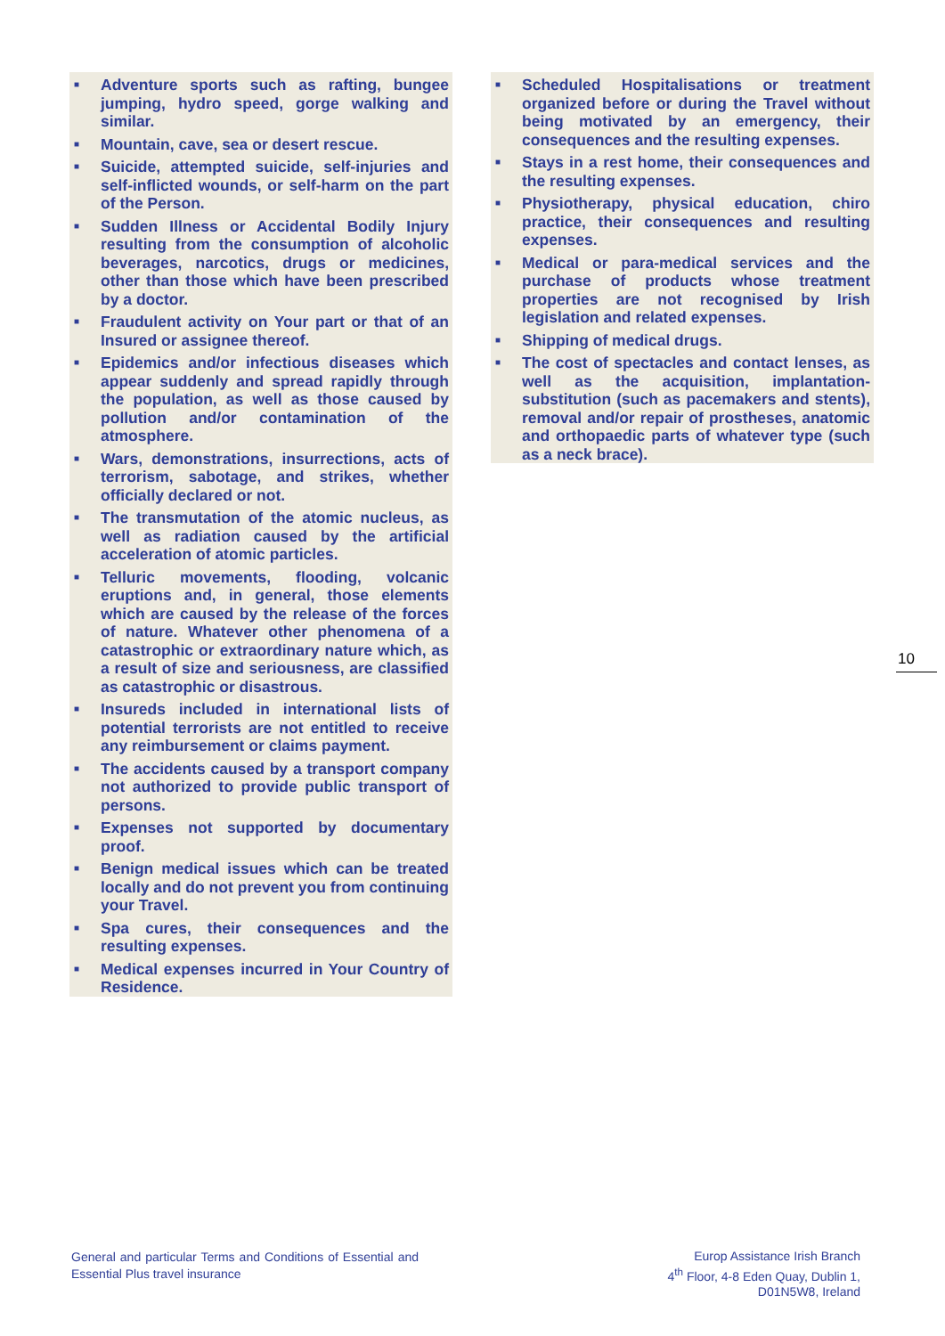■ Adventure sports such as rafting, bungee jumping, hydro speed, gorge walking and similar.
■ Mountain, cave, sea or desert rescue.
■ Suicide, attempted suicide, self-injuries and self-inflicted wounds, or self-harm on the part of the Person.
■ Sudden Illness or Accidental Bodily Injury resulting from the consumption of alcoholic beverages, narcotics, drugs or medicines, other than those which have been prescribed by a doctor.
■ Fraudulent activity on Your part or that of an Insured or assignee thereof.
■ Epidemics and/or infectious diseases which appear suddenly and spread rapidly through the population, as well as those caused by pollution and/or contamination of the atmosphere.
■ Wars, demonstrations, insurrections, acts of terrorism, sabotage, and strikes, whether officially declared or not.
■ The transmutation of the atomic nucleus, as well as radiation caused by the artificial acceleration of atomic particles.
■ Telluric movements, flooding, volcanic eruptions and, in general, those elements which are caused by the release of the forces of nature. Whatever other phenomena of a catastrophic or extraordinary nature which, as a result of size and seriousness, are classified as catastrophic or disastrous.
■ Insureds included in international lists of potential terrorists are not entitled to receive any reimbursement or claims payment.
■ The accidents caused by a transport company not authorized to provide public transport of persons.
■ Expenses not supported by documentary proof.
■ Benign medical issues which can be treated locally and do not prevent you from continuing your Travel.
■ Spa cures, their consequences and the resulting expenses.
■ Medical expenses incurred in Your Country of Residence.
■ Scheduled Hospitalisations or treatment organized before or during the Travel without being motivated by an emergency, their consequences and the resulting expenses.
■ Stays in a rest home, their consequences and the resulting expenses.
■ Physiotherapy, physical education, chiro practice, their consequences and resulting expenses.
■ Medical or para-medical services and the purchase of products whose treatment properties are not recognised by Irish legislation and related expenses.
■ Shipping of medical drugs.
■ The cost of spectacles and contact lenses, as well as the acquisition, implantation-substitution (such as pacemakers and stents), removal and/or repair of prostheses, anatomic and orthopaedic parts of whatever type (such as a neck brace).
10
General and particular Terms and Conditions of Essential and Essential Plus travel insurance
Europ Assistance Irish Branch
4<sup>th</sup> Floor, 4-8 Eden Quay, Dublin 1,
D01N5W8, Ireland